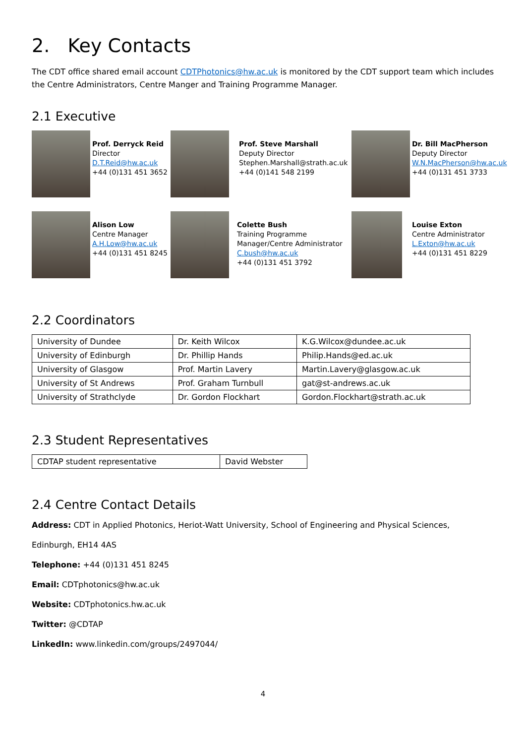2. Key Contacts
The CDT office shared email account CDTPhotonics@hw.ac.uk is monitored by the CDT support team which includes the Centre Administrators, Centre Manger and Training Programme Manager.
2.1 Executive
Prof. Derryck Reid
Director
D.T.Reid@hw.ac.uk
+44 (0)131 451 3652
Prof. Steve Marshall
Deputy Director
Stephen.Marshall@strath.ac.uk
+44 (0)141 548 2199
Dr. Bill MacPherson
Deputy Director
W.N.MacPherson@hw.ac.uk
+44 (0)131 451 3733
Alison Low
Centre Manager
A.H.Low@hw.ac.uk
+44 (0)131 451 8245
Colette Bush
Training Programme
Manager/Centre Administrator
C.bush@hw.ac.uk
+44 (0)131 451 3792
Louise Exton
Centre Administrator
L.Exton@hw.ac.uk
+44 (0)131 451 8229
2.2 Coordinators
| University of Dundee | Dr. Keith Wilcox | K.G.Wilcox@dundee.ac.uk |
| University of Edinburgh | Dr. Phillip Hands | Philip.Hands@ed.ac.uk |
| University of Glasgow | Prof. Martin Lavery | Martin.Lavery@glasgow.ac.uk |
| University of St Andrews | Prof. Graham Turnbull | gat@st-andrews.ac.uk |
| University of Strathclyde | Dr. Gordon Flockhart | Gordon.Flockhart@strath.ac.uk |
2.3 Student Representatives
| CDTAP student representative | David Webster |
2.4 Centre Contact Details
Address: CDT in Applied Photonics, Heriot-Watt University, School of Engineering and Physical Sciences,
Edinburgh, EH14 4AS
Telephone: +44 (0)131 451 8245
Email: CDTphotonics@hw.ac.uk
Website: CDTphotonics.hw.ac.uk
Twitter: @CDTAP
LinkedIn: www.linkedin.com/groups/2497044/
4